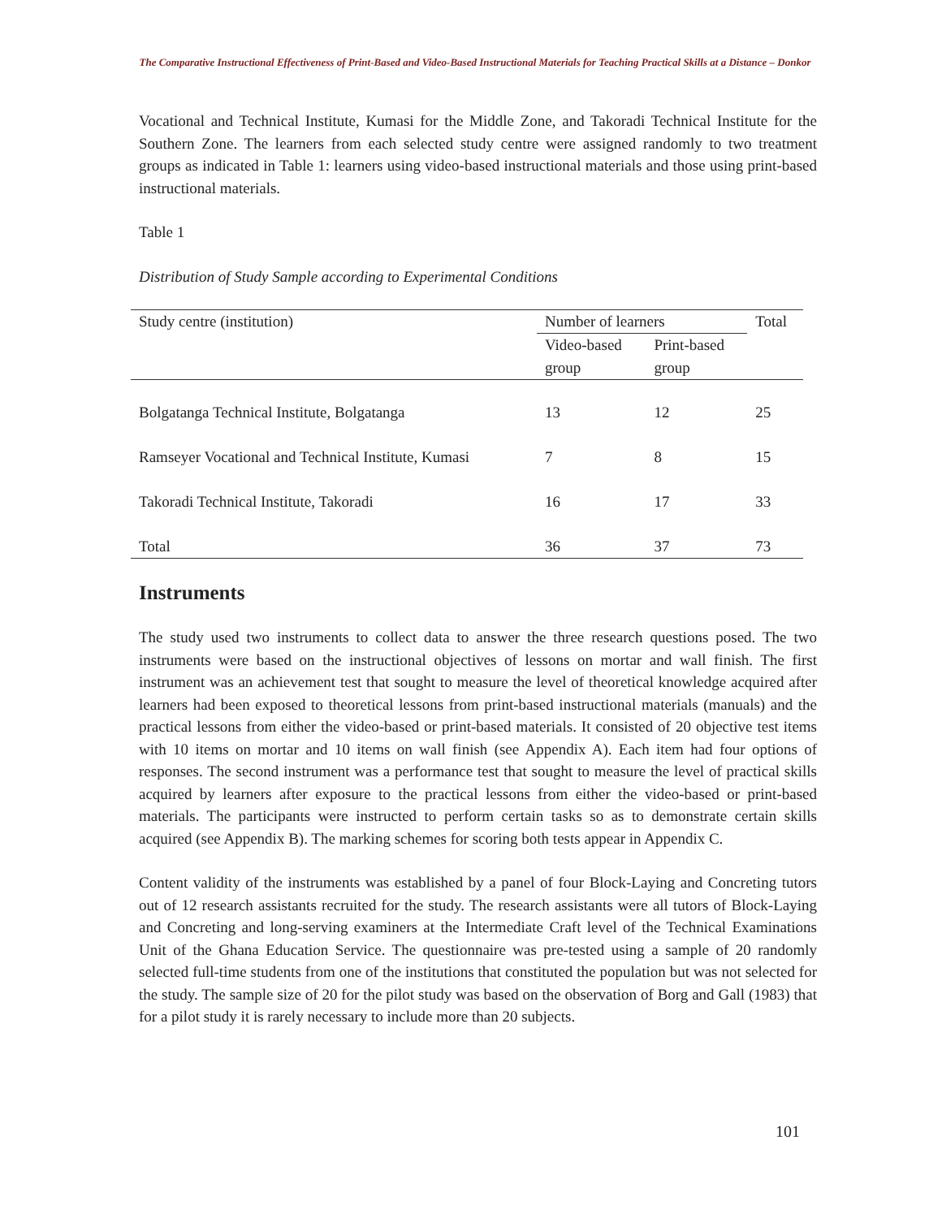The Comparative Instructional Effectiveness of Print-Based and Video-Based Instructional Materials for Teaching Practical Skills at a Distance – Donkor
Vocational and Technical Institute, Kumasi for the Middle Zone, and Takoradi Technical Institute for the Southern Zone. The learners from each selected study centre were assigned randomly to two treatment groups as indicated in Table 1: learners using video-based instructional materials and those using print-based instructional materials.
Table 1
Distribution of Study Sample according to Experimental Conditions
| Study centre (institution) | Number of learners | | Total |
| --- | --- | --- | --- |
| | Video-based group | Print-based group | |
| Bolgatanga Technical Institute, Bolgatanga | 13 | 12 | 25 |
| Ramseyer Vocational and Technical Institute, Kumasi | 7 | 8 | 15 |
| Takoradi Technical Institute, Takoradi | 16 | 17 | 33 |
| Total | 36 | 37 | 73 |
Instruments
The study used two instruments to collect data to answer the three research questions posed. The two instruments were based on the instructional objectives of lessons on mortar and wall finish. The first instrument was an achievement test that sought to measure the level of theoretical knowledge acquired after learners had been exposed to theoretical lessons from print-based instructional materials (manuals) and the practical lessons from either the video-based or print-based materials. It consisted of 20 objective test items with 10 items on mortar and 10 items on wall finish (see Appendix A). Each item had four options of responses. The second instrument was a performance test that sought to measure the level of practical skills acquired by learners after exposure to the practical lessons from either the video-based or print-based materials. The participants were instructed to perform certain tasks so as to demonstrate certain skills acquired (see Appendix B). The marking schemes for scoring both tests appear in Appendix C.
Content validity of the instruments was established by a panel of four Block-Laying and Concreting tutors out of 12 research assistants recruited for the study. The research assistants were all tutors of Block-Laying and Concreting and long-serving examiners at the Intermediate Craft level of the Technical Examinations Unit of the Ghana Education Service. The questionnaire was pre-tested using a sample of 20 randomly selected full-time students from one of the institutions that constituted the population but was not selected for the study. The sample size of 20 for the pilot study was based on the observation of Borg and Gall (1983) that for a pilot study it is rarely necessary to include more than 20 subjects.
101